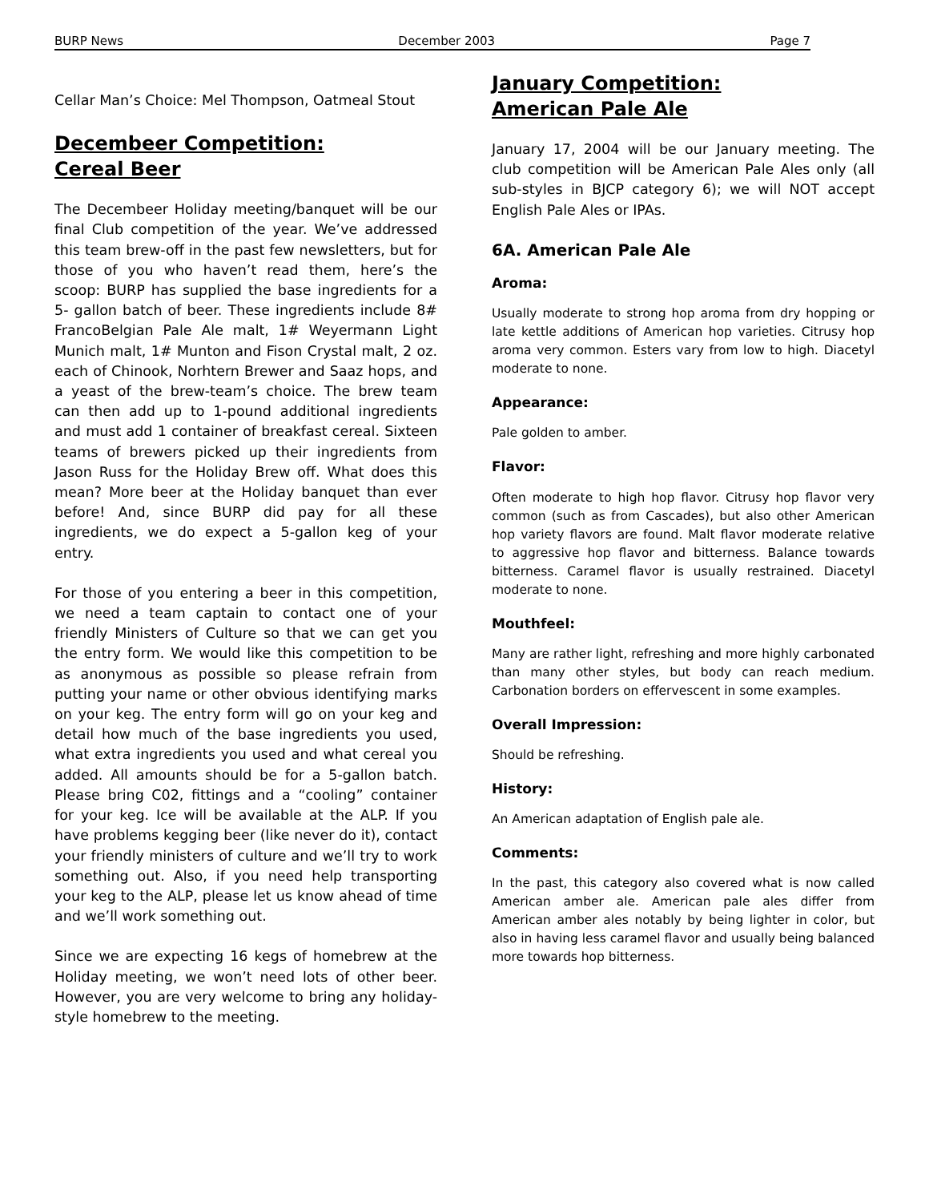BURP News December 2003 Page 7
Cellar Man’s Choice: Mel Thompson, Oatmeal Stout
Decembeer Competition:
Cereal Beer
The Decembeer Holiday meeting/banquet will be our final Club competition of the year. We’ve addressed this team brew-off in the past few newsletters, but for those of you who haven’t read them, here’s the scoop: BURP has supplied the base ingredients for a 5- gallon batch of beer. These ingredients include 8# FrancoBelgian Pale Ale malt, 1# Weyermann Light Munich malt, 1# Munton and Fison Crystal malt, 2 oz. each of Chinook, Norhtern Brewer and Saaz hops, and a yeast of the brew-team’s choice. The brew team can then add up to 1-pound additional ingredients and must add 1 container of breakfast cereal. Sixteen teams of brewers picked up their ingredients from Jason Russ for the Holiday Brew off. What does this mean? More beer at the Holiday banquet than ever before! And, since BURP did pay for all these ingredients, we do expect a 5-gallon keg of your entry.
For those of you entering a beer in this competition, we need a team captain to contact one of your friendly Ministers of Culture so that we can get you the entry form. We would like this competition to be as anonymous as possible so please refrain from putting your name or other obvious identifying marks on your keg. The entry form will go on your keg and detail how much of the base ingredients you used, what extra ingredients you used and what cereal you added. All amounts should be for a 5-gallon batch. Please bring C02, fittings and a “cooling” container for your keg. Ice will be available at the ALP. If you have problems kegging beer (like never do it), contact your friendly ministers of culture and we’ll try to work something out. Also, if you need help transporting your keg to the ALP, please let us know ahead of time and we’ll work something out.
Since we are expecting 16 kegs of homebrew at the Holiday meeting, we won’t need lots of other beer. However, you are very welcome to bring any holiday-style homebrew to the meeting.
January Competition:
American Pale Ale
January 17, 2004 will be our January meeting. The club competition will be American Pale Ales only (all sub-styles in BJCP category 6); we will NOT accept English Pale Ales or IPAs.
6A. American Pale Ale
Aroma:
Usually moderate to strong hop aroma from dry hopping or late kettle additions of American hop varieties. Citrusy hop aroma very common. Esters vary from low to high. Diacetyl moderate to none.
Appearance:
Pale golden to amber.
Flavor:
Often moderate to high hop flavor. Citrusy hop flavor very common (such as from Cascades), but also other American hop variety flavors are found. Malt flavor moderate relative to aggressive hop flavor and bitterness. Balance towards bitterness. Caramel flavor is usually restrained. Diacetyl moderate to none.
Mouthfeel:
Many are rather light, refreshing and more highly carbonated than many other styles, but body can reach medium. Carbonation borders on effervescent in some examples.
Overall Impression:
Should be refreshing.
History:
An American adaptation of English pale ale.
Comments:
In the past, this category also covered what is now called American amber ale. American pale ales differ from American amber ales notably by being lighter in color, but also in having less caramel flavor and usually being balanced more towards hop bitterness.